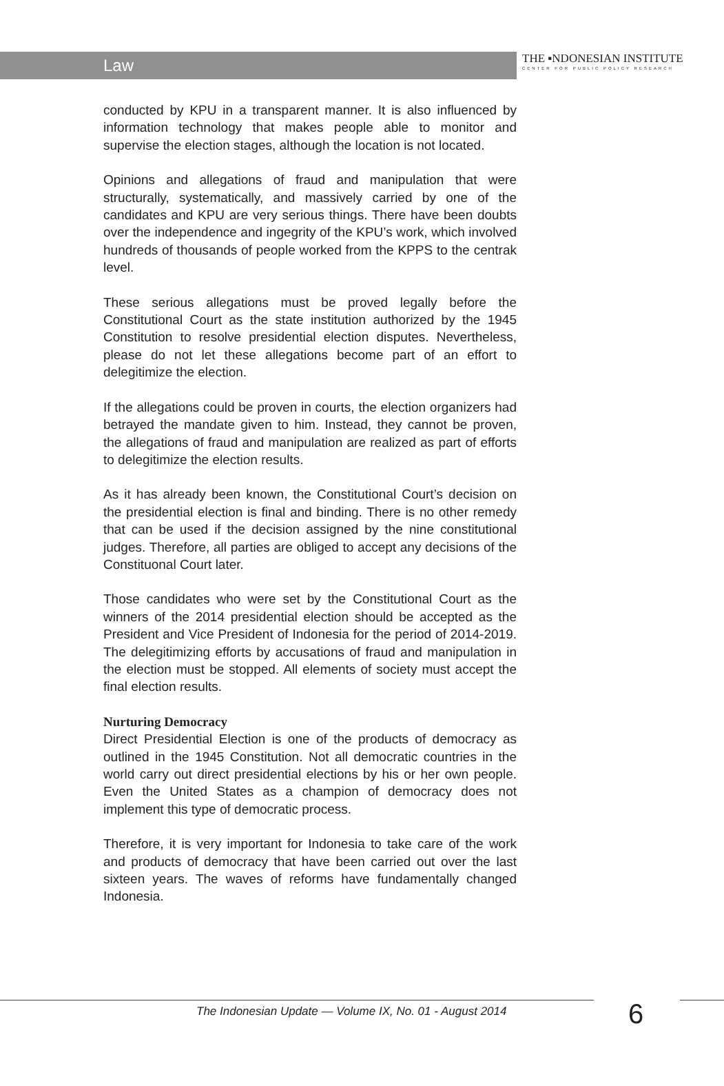Law
THE ▪NDONESIAN INSTITUTE
CENTER FOR PUBLIC POLICY RESEARCH
conducted by KPU in a transparent manner. It is also influenced by information technology that makes people able to monitor and supervise the election stages, although the location is not located.
Opinions and allegations of fraud and manipulation that were structurally, systematically, and massively carried by one of the candidates and KPU are very serious things. There have been doubts over the independence and ingegrity of the KPU’s work, which involved hundreds of thousands of people worked from the KPPS to the centrak level.
These serious allegations must be proved legally before the Constitutional Court as the state institution authorized by the 1945 Constitution to resolve presidential election disputes. Nevertheless, please do not let these allegations become part of an effort to delegitimize the election.
If the allegations could be proven in courts, the election organizers had betrayed the mandate given to him. Instead, they cannot be proven, the allegations of fraud and manipulation are realized as part of efforts to delegitimize the election results.
As it has already been known, the Constitutional Court’s decision on the presidential election is final and binding. There is no other remedy that can be used if the decision assigned by the nine constitutional judges. Therefore, all parties are obliged to accept any decisions of the Constituonal Court later.
Those candidates who were set by the Constitutional Court as the winners of the 2014 presidential election should be accepted as the President and Vice President of Indonesia for the period of 2014-2019. The delegitimizing efforts by accusations of fraud and manipulation in the election must be stopped. All elements of society must accept the final election results.
Nurturing Democracy
Direct Presidential Election is one of the products of democracy as outlined in the 1945 Constitution. Not all democratic countries in the world carry out direct presidential elections by his or her own people. Even the United States as a champion of democracy does not implement this type of democratic process.
Therefore, it is very important for Indonesia to take care of the work and products of democracy that have been carried out over the last sixteen years. The waves of reforms have fundamentally changed Indonesia.
The Indonesian Update — Volume IX, No. 01 - August 2014
6